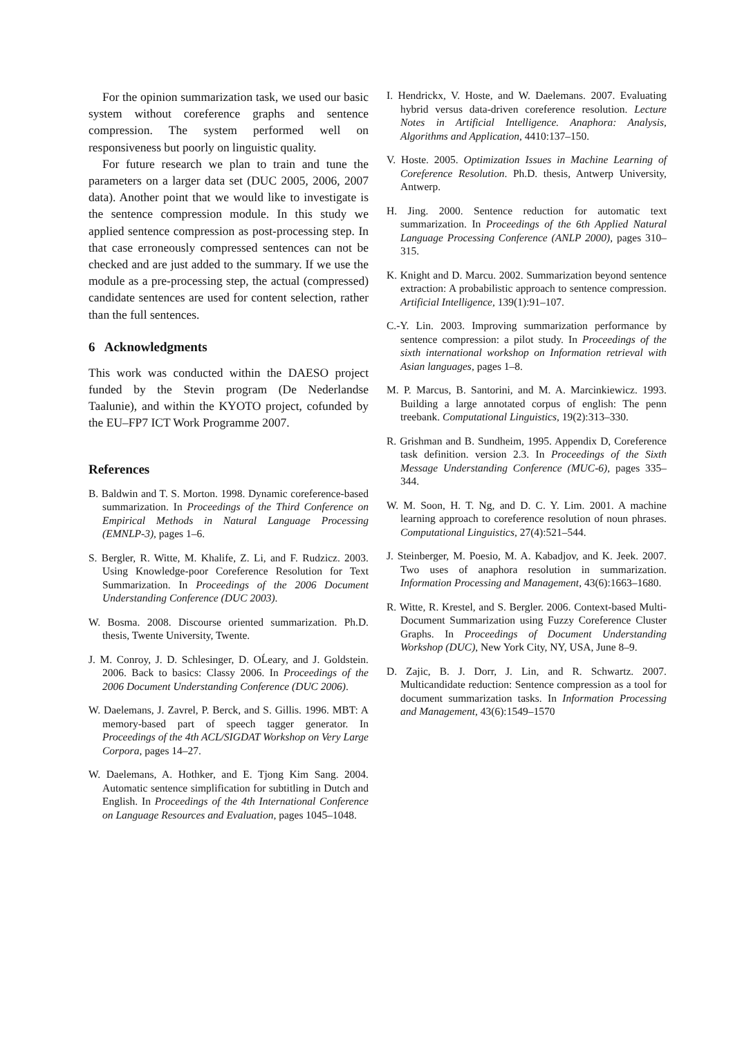For the opinion summarization task, we used our basic system without coreference graphs and sentence compression. The system performed well on responsiveness but poorly on linguistic quality.
For future research we plan to train and tune the parameters on a larger data set (DUC 2005, 2006, 2007 data). Another point that we would like to investigate is the sentence compression module. In this study we applied sentence compression as post-processing step. In that case erroneously compressed sentences can not be checked and are just added to the summary. If we use the module as a pre-processing step, the actual (compressed) candidate sentences are used for content selection, rather than the full sentences.
6 Acknowledgments
This work was conducted within the DAESO project funded by the Stevin program (De Nederlandse Taalunie), and within the KYOTO project, cofunded by the EU–FP7 ICT Work Programme 2007.
References
B. Baldwin and T. S. Morton. 1998. Dynamic coreference-based summarization. In Proceedings of the Third Conference on Empirical Methods in Natural Language Processing (EMNLP-3), pages 1–6.
S. Bergler, R. Witte, M. Khalife, Z. Li, and F. Rudzicz. 2003. Using Knowledge-poor Coreference Resolution for Text Summarization. In Proceedings of the 2006 Document Understanding Conference (DUC 2003).
W. Bosma. 2008. Discourse oriented summarization. Ph.D. thesis, Twente University, Twente.
J. M. Conroy, J. D. Schlesinger, D. OĹeary, and J. Goldstein. 2006. Back to basics: Classy 2006. In Proceedings of the 2006 Document Understanding Conference (DUC 2006).
W. Daelemans, J. Zavrel, P. Berck, and S. Gillis. 1996. MBT: A memory-based part of speech tagger generator. In Proceedings of the 4th ACL/SIGDAT Workshop on Very Large Corpora, pages 14–27.
W. Daelemans, A. Hothker, and E. Tjong Kim Sang. 2004. Automatic sentence simplification for subtitling in Dutch and English. In Proceedings of the 4th International Conference on Language Resources and Evaluation, pages 1045–1048.
I. Hendrickx, V. Hoste, and W. Daelemans. 2007. Evaluating hybrid versus data-driven coreference resolution. Lecture Notes in Artificial Intelligence. Anaphora: Analysis, Algorithms and Application, 4410:137–150.
V. Hoste. 2005. Optimization Issues in Machine Learning of Coreference Resolution. Ph.D. thesis, Antwerp University, Antwerp.
H. Jing. 2000. Sentence reduction for automatic text summarization. In Proceedings of the 6th Applied Natural Language Processing Conference (ANLP 2000), pages 310–315.
K. Knight and D. Marcu. 2002. Summarization beyond sentence extraction: A probabilistic approach to sentence compression. Artificial Intelligence, 139(1):91–107.
C.-Y. Lin. 2003. Improving summarization performance by sentence compression: a pilot study. In Proceedings of the sixth international workshop on Information retrieval with Asian languages, pages 1–8.
M. P. Marcus, B. Santorini, and M. A. Marcinkiewicz. 1993. Building a large annotated corpus of english: The penn treebank. Computational Linguistics, 19(2):313–330.
R. Grishman and B. Sundheim, 1995. Appendix D, Coreference task definition. version 2.3. In Proceedings of the Sixth Message Understanding Conference (MUC-6), pages 335–344.
W. M. Soon, H. T. Ng, and D. C. Y. Lim. 2001. A machine learning approach to coreference resolution of noun phrases. Computational Linguistics, 27(4):521–544.
J. Steinberger, M. Poesio, M. A. Kabadjov, and K. Jeek. 2007. Two uses of anaphora resolution in summarization. Information Processing and Management, 43(6):1663–1680.
R. Witte, R. Krestel, and S. Bergler. 2006. Context-based Multi-Document Summarization using Fuzzy Coreference Cluster Graphs. In Proceedings of Document Understanding Workshop (DUC), New York City, NY, USA, June 8–9.
D. Zajic, B. J. Dorr, J. Lin, and R. Schwartz. 2007. Multicandidate reduction: Sentence compression as a tool for document summarization tasks. In Information Processing and Management, 43(6):1549–1570